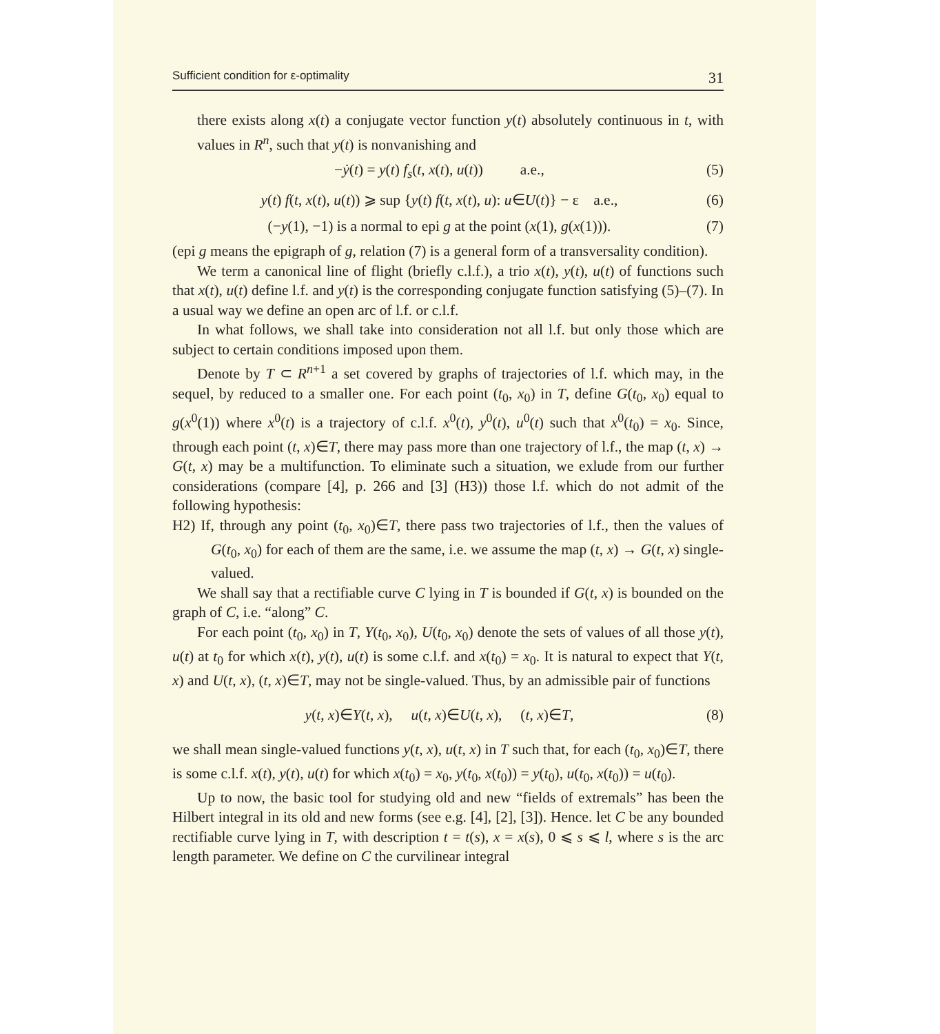Sufficient condition for ε-optimality 31
there exists along x(t) a conjugate vector function y(t) absolutely continuous in t, with values in R<sup>n</sup>, such that y(t) is nonvanishing and
−ẏ(t) = y(t) f<sub>s</sub>(t, x(t), u(t)) a.e., (5)
y(t) f(t, x(t), u(t)) ⩾ sup {y(t) f(t, x(t), u): u∈U(t)} − ε a.e., (6)
(−y(1), −1) is a normal to epi g at the point (x(1), g(x(1))). (7)
(epi g means the epigraph of g, relation (7) is a general form of a transversality condition).
We term a canonical line of flight (briefly c.l.f.), a trio x(t), y(t), u(t) of functions such that x(t), u(t) define l.f. and y(t) is the corresponding conjugate function satisfying (5)–(7). In a usual way we define an open arc of l.f. or c.l.f.
In what follows, we shall take into consideration not all l.f. but only those which are subject to certain conditions imposed upon them.
Denote by T ⊂ R<sup>n+1</sup> a set covered by graphs of trajectories of l.f. which may, in the sequel, by reduced to a smaller one. For each point (t<sub>0</sub>, x<sub>0</sub>) in T, define G(t<sub>0</sub>, x<sub>0</sub>) equal to g(x<sup>0</sup>(1)) where x<sup>0</sup>(t) is a trajectory of c.l.f. x<sup>0</sup>(t), y<sup>0</sup>(t), u<sup>0</sup>(t) such that x<sup>0</sup>(t<sub>0</sub>) = x<sub>0</sub>. Since, through each point (t, x)∈T, there may pass more than one trajectory of l.f., the map (t, x) → G(t, x) may be a multifunction. To eliminate such a situation, we exlude from our further considerations (compare [4], p. 266 and [3] (H3)) those l.f. which do not admit of the following hypothesis:
H2) If, through any point (t<sub>0</sub>, x<sub>0</sub>)∈T, there pass two trajectories of l.f., then the values of G(t<sub>0</sub>, x<sub>0</sub>) for each of them are the same, i.e. we assume the map (t, x) → G(t, x) single-valued.
We shall say that a rectifiable curve C lying in T is bounded if G(t, x) is bounded on the graph of C, i.e. “along” C.
For each point (t<sub>0</sub>, x<sub>0</sub>) in T, Y(t<sub>0</sub>, x<sub>0</sub>), U(t<sub>0</sub>, x<sub>0</sub>) denote the sets of values of all those y(t), u(t) at t<sub>0</sub> for which x(t), y(t), u(t) is some c.l.f. and x(t<sub>0</sub>) = x<sub>0</sub>. It is natural to expect that Y(t, x) and U(t, x), (t, x)∈T, may not be single-valued. Thus, by an admissible pair of functions
y(t, x)∈Y(t, x), u(t, x)∈U(t, x), (t, x)∈T, (8)
we shall mean single-valued functions y(t, x), u(t, x) in T such that, for each (t<sub>0</sub>, x<sub>0</sub>)∈T, there is some c.l.f. x(t), y(t), u(t) for which x(t<sub>0</sub>) = x<sub>0</sub>, y(t<sub>0</sub>, x(t<sub>0</sub>)) = y(t<sub>0</sub>), u(t<sub>0</sub>, x(t<sub>0</sub>)) = u(t<sub>0</sub>).
Up to now, the basic tool for studying old and new “fields of extremals” has been the Hilbert integral in its old and new forms (see e.g. [4], [2], [3]). Hence. let C be any bounded rectifiable curve lying in T, with description t = t(s), x = x(s), 0 ⩽ s ⩽ l, where s is the arc length parameter. We define on C the curvilinear integral